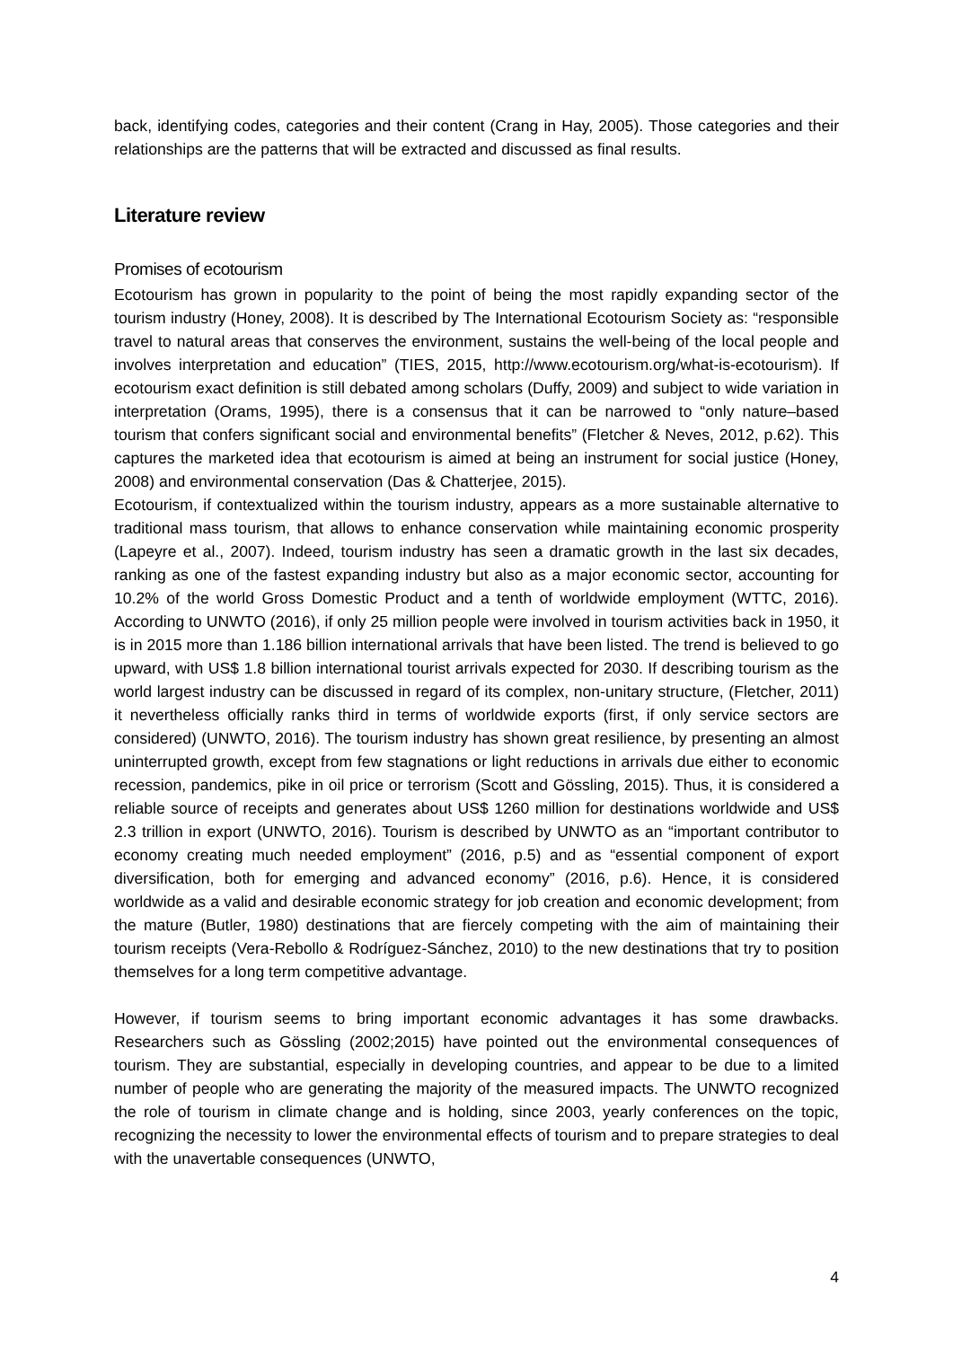back, identifying codes, categories and their content (Crang in Hay, 2005). Those categories and their relationships are the patterns that will be extracted and discussed as final results.
Literature review
Promises of ecotourism
Ecotourism has grown in popularity to the point of being the most rapidly expanding sector of the tourism industry (Honey, 2008). It is described by The International Ecotourism Society as: “responsible travel to natural areas that conserves the environment, sustains the well-being of the local people and involves interpretation and education” (TIES, 2015, http://www.ecotourism.org/what-is-ecotourism). If ecotourism exact definition is still debated among scholars (Duffy, 2009) and subject to wide variation in interpretation (Orams, 1995), there is a consensus that it can be narrowed to “only nature–based tourism that confers significant social and environmental benefits” (Fletcher & Neves, 2012, p.62). This captures the marketed idea that ecotourism is aimed at being an instrument for social justice (Honey, 2008) and environmental conservation (Das & Chatterjee, 2015).
Ecotourism, if contextualized within the tourism industry, appears as a more sustainable alternative to traditional mass tourism, that allows to enhance conservation while maintaining economic prosperity (Lapeyre et al., 2007). Indeed, tourism industry has seen a dramatic growth in the last six decades, ranking as one of the fastest expanding industry but also as a major economic sector, accounting for 10.2% of the world Gross Domestic Product and a tenth of worldwide employment (WTTC, 2016). According to UNWTO (2016), if only 25 million people were involved in tourism activities back in 1950, it is in 2015 more than 1.186 billion international arrivals that have been listed. The trend is believed to go upward, with US$ 1.8 billion international tourist arrivals expected for 2030. If describing tourism as the world largest industry can be discussed in regard of its complex, non-unitary structure, (Fletcher, 2011) it nevertheless officially ranks third in terms of worldwide exports (first, if only service sectors are considered) (UNWTO, 2016). The tourism industry has shown great resilience, by presenting an almost uninterrupted growth, except from few stagnations or light reductions in arrivals due either to economic recession, pandemics, pike in oil price or terrorism (Scott and Gössling, 2015). Thus, it is considered a reliable source of receipts and generates about US$ 1260 million for destinations worldwide and US$ 2.3 trillion in export (UNWTO, 2016). Tourism is described by UNWTO as an “important contributor to economy creating much needed employment” (2016, p.5) and as “essential component of export diversification, both for emerging and advanced economy” (2016, p.6). Hence, it is considered worldwide as a valid and desirable economic strategy for job creation and economic development; from the mature (Butler, 1980) destinations that are fiercely competing with the aim of maintaining their tourism receipts (Vera-Rebollo & Rodríguez-Sánchez, 2010) to the new destinations that try to position themselves for a long term competitive advantage.
However, if tourism seems to bring important economic advantages it has some drawbacks. Researchers such as Gössling (2002;2015) have pointed out the environmental consequences of tourism. They are substantial, especially in developing countries, and appear to be due to a limited number of people who are generating the majority of the measured impacts. The UNWTO recognized the role of tourism in climate change and is holding, since 2003, yearly conferences on the topic, recognizing the necessity to lower the environmental effects of tourism and to prepare strategies to deal with the unavertable consequences (UNWTO,
4